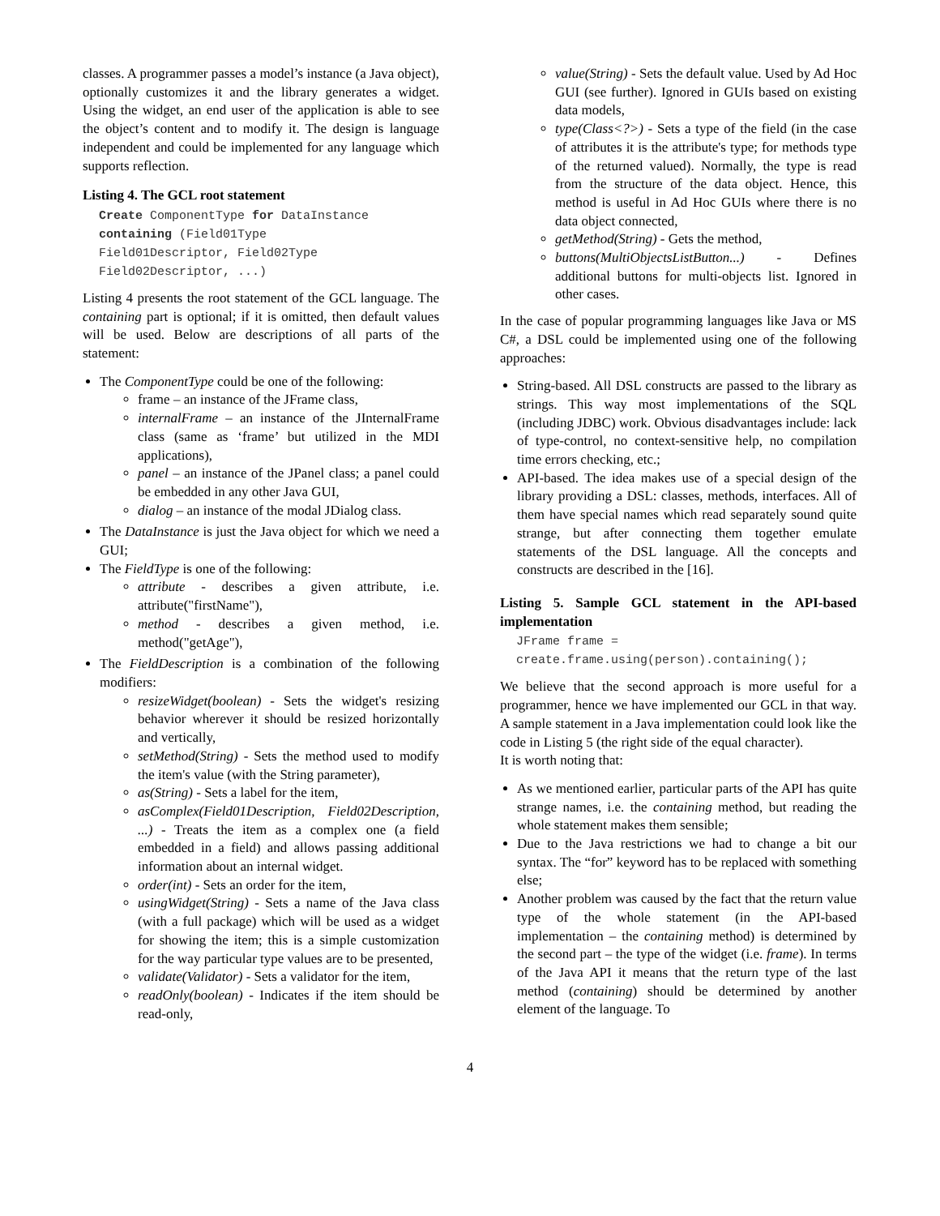classes. A programmer passes a model’s instance (a Java object), optionally customizes it and the library generates a widget. Using the widget, an end user of the application is able to see the object’s content and to modify it. The design is language independent and could be implemented for any language which supports reflection.
Listing 4. The GCL root statement
Create ComponentType for DataInstance
containing (Field01Type
Field01Descriptor, Field02Type
Field02Descriptor, ...)
Listing 4 presents the root statement of the GCL language. The containing part is optional; if it is omitted, then default values will be used. Below are descriptions of all parts of the statement:
The ComponentType could be one of the following:
frame – an instance of the JFrame class,
internalFrame – an instance of the JInternalFrame class (same as ‘frame’ but utilized in the MDI applications),
panel – an instance of the JPanel class; a panel could be embedded in any other Java GUI,
dialog – an instance of the modal JDialog class.
The DataInstance is just the Java object for which we need a GUI;
The FieldType is one of the following:
attribute - describes a given attribute, i.e. attribute("firstName"),
method - describes a given method, i.e. method("getAge"),
The FieldDescription is a combination of the following modifiers:
resizeWidget(boolean) - Sets the widget's resizing behavior wherever it should be resized horizontally and vertically,
setMethod(String) - Sets the method used to modify the item's value (with the String parameter),
as(String) - Sets a label for the item,
asComplex(Field01Description, Field02Description, ...) - Treats the item as a complex one (a field embedded in a field) and allows passing additional information about an internal widget.
order(int) - Sets an order for the item,
usingWidget(String) - Sets a name of the Java class (with a full package) which will be used as a widget for showing the item; this is a simple customization for the way particular type values are to be presented,
validate(Validator) - Sets a validator for the item,
readOnly(boolean) - Indicates if the item should be read-only,
value(String) - Sets the default value. Used by Ad Hoc GUI (see further). Ignored in GUIs based on existing data models,
type(Class<?>) - Sets a type of the field (in the case of attributes it is the attribute's type; for methods type of the returned valued). Normally, the type is read from the structure of the data object. Hence, this method is useful in Ad Hoc GUIs where there is no data object connected,
getMethod(String) - Gets the method,
buttons(MultiObjectsListButton...) - Defines additional buttons for multi-objects list. Ignored in other cases.
In the case of popular programming languages like Java or MS C#, a DSL could be implemented using one of the following approaches:
String-based. All DSL constructs are passed to the library as strings. This way most implementations of the SQL (including JDBC) work. Obvious disadvantages include: lack of type-control, no context-sensitive help, no compilation time errors checking, etc.;
API-based. The idea makes use of a special design of the library providing a DSL: classes, methods, interfaces. All of them have special names which read separately sound quite strange, but after connecting them together emulate statements of the DSL language. All the concepts and constructs are described in the [16].
Listing 5. Sample GCL statement in the API-based implementation
JFrame frame =
create.frame.using(person).containing();
We believe that the second approach is more useful for a programmer, hence we have implemented our GCL in that way. A sample statement in a Java implementation could look like the code in Listing 5 (the right side of the equal character).
It is worth noting that:
As we mentioned earlier, particular parts of the API has quite strange names, i.e. the containing method, but reading the whole statement makes them sensible;
Due to the Java restrictions we had to change a bit our syntax. The “for” keyword has to be replaced with something else;
Another problem was caused by the fact that the return value type of the whole statement (in the API-based implementation – the containing method) is determined by the second part – the type of the widget (i.e. frame). In terms of the Java API it means that the return type of the last method (containing) should be determined by another element of the language. To
4